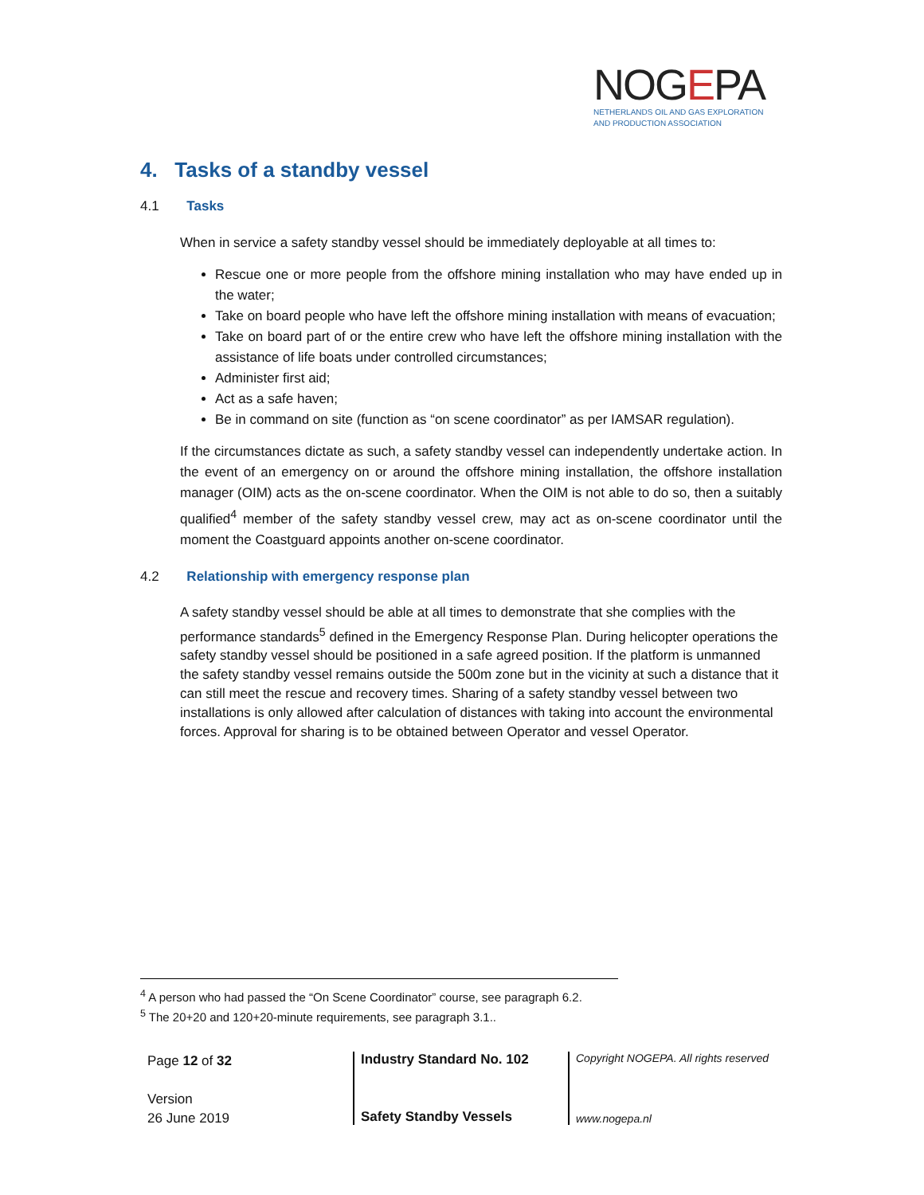NOGEPA
NETHERLANDS OIL AND GAS EXPLORATION
AND PRODUCTION ASSOCIATION
4. Tasks of a standby vessel
4.1 Tasks
When in service a safety standby vessel should be immediately deployable at all times to:
Rescue one or more people from the offshore mining installation who may have ended up in the water;
Take on board people who have left the offshore mining installation with means of evacuation;
Take on board part of or the entire crew who have left the offshore mining installation with the assistance of life boats under controlled circumstances;
Administer first aid;
Act as a safe haven;
Be in command on site (function as “on scene coordinator” as per IAMSAR regulation).
If the circumstances dictate as such, a safety standby vessel can independently undertake action. In the event of an emergency on or around the offshore mining installation, the offshore installation manager (OIM) acts as the on-scene coordinator. When the OIM is not able to do so, then a suitably qualified<sup>4</sup> member of the safety standby vessel crew, may act as on-scene coordinator until the moment the Coastguard appoints another on-scene coordinator.
4.2 Relationship with emergency response plan
A safety standby vessel should be able at all times to demonstrate that she complies with the performance standards<sup>5</sup> defined in the Emergency Response Plan. During helicopter operations the safety standby vessel should be positioned in a safe agreed position. If the platform is unmanned the safety standby vessel remains outside the 500m zone but in the vicinity at such a distance that it can still meet the rescue and recovery times. Sharing of a safety standby vessel between two installations is only allowed after calculation of distances with taking into account the environmental forces. Approval for sharing is to be obtained between Operator and vessel Operator.
<sup>4</sup> A person who had passed the “On Scene Coordinator” course, see paragraph 6.2.
<sup>5</sup> The 20+20 and 120+20-minute requirements, see paragraph 3.1..
Page 12 of 32
Version
26 June 2019
Industry Standard No. 102
Safety Standby Vessels
Copyright NOGEPA. All rights reserved
www.nogepa.nl